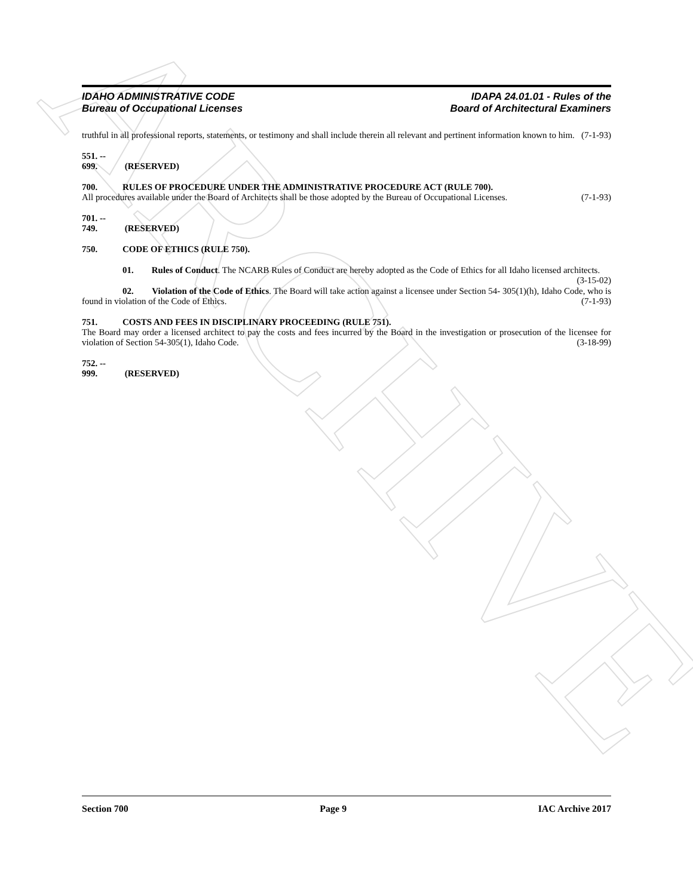ARCHIVE
IDAHO ADMINISTRATIVE CODE
Bureau of Occupational Licenses
IDAPA 24.01.01 - Rules of the
Board of Architectural Examiners
truthful in all professional reports, statements, or testimony and shall include therein all relevant and pertinent information known to him. (7-1-93)
551. -- 699. (RESERVED)
700. RULES OF PROCEDURE UNDER THE ADMINISTRATIVE PROCEDURE ACT (RULE 700).
All procedures available under the Board of Architects shall be those adopted by the Bureau of Occupational Licenses. (7-1-93)
701. -- 749. (RESERVED)
750. CODE OF ETHICS (RULE 750).
01. Rules of Conduct. The NCARB Rules of Conduct are hereby adopted as the Code of Ethics for all Idaho licensed architects. (3-15-02)
02. Violation of the Code of Ethics. The Board will take action against a licensee under Section 54- 305(1)(h), Idaho Code, who is found in violation of the Code of Ethics. (7-1-93)
751. COSTS AND FEES IN DISCIPLINARY PROCEEDING (RULE 751).
The Board may order a licensed architect to pay the costs and fees incurred by the Board in the investigation or prosecution of the licensee for violation of Section 54-305(1), Idaho Code. (3-18-99)
752. -- 999. (RESERVED)
Section 700 Page 9 IAC Archive 2017